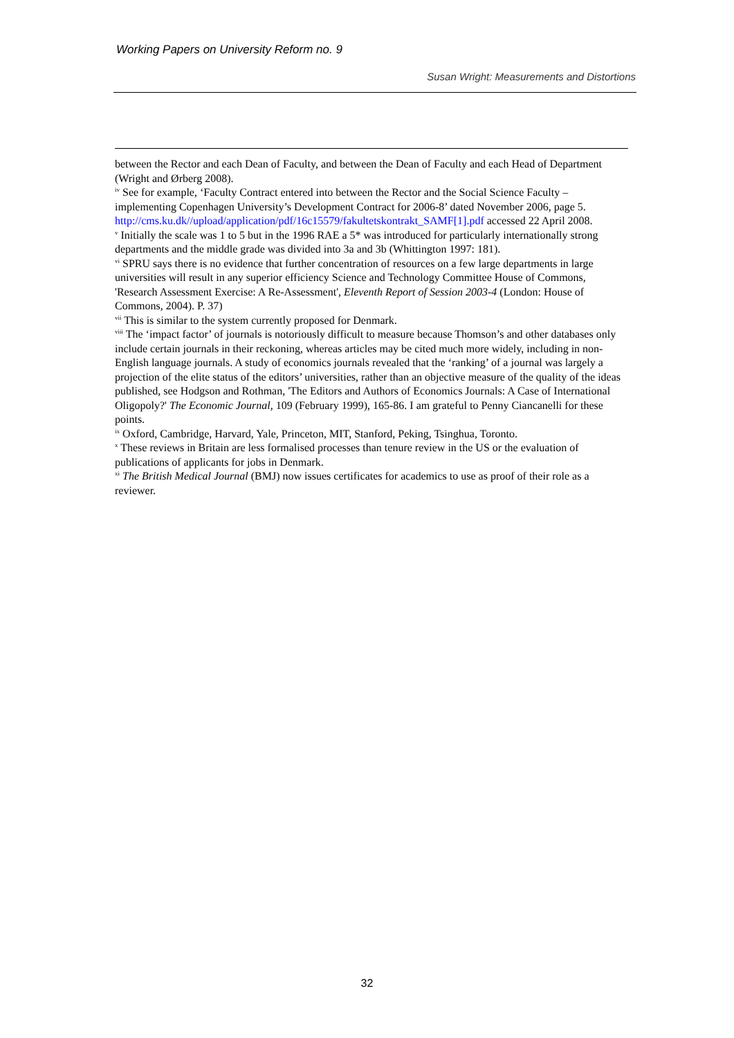Working Papers on University Reform no. 9
Susan Wright: Measurements and Distortions
between the Rector and each Dean of Faculty, and between the Dean of Faculty and each Head of Department (Wright and Ørberg 2008).
<sup>iv</sup> See for example, ‘Faculty Contract entered into between the Rector and the Social Science Faculty – implementing Copenhagen University’s Development Contract for 2006-8’ dated November 2006, page 5. http://cms.ku.dk//upload/application/pdf/16c15579/fakultetskontrakt_SAMF[1].pdf accessed 22 April 2008.
<sup>v</sup> Initially the scale was 1 to 5 but in the 1996 RAE a 5* was introduced for particularly internationally strong departments and the middle grade was divided into 3a and 3b (Whittington 1997: 181).
<sup>vi</sup> SPRU says there is no evidence that further concentration of resources on a few large departments in large universities will result in any superior efficiency Science and Technology Committee House of Commons, 'Research Assessment Exercise: A Re-Assessment', Eleventh Report of Session 2003-4 (London: House of Commons, 2004). P. 37)
<sup>vii</sup> This is similar to the system currently proposed for Denmark.
<sup>viii</sup> The ‘impact factor’ of journals is notoriously difficult to measure because Thomson’s and other databases only include certain journals in their reckoning, whereas articles may be cited much more widely, including in non-English language journals. A study of economics journals revealed that the ‘ranking’ of a journal was largely a projection of the elite status of the editors’ universities, rather than an objective measure of the quality of the ideas published, see Hodgson and Rothman, 'The Editors and Authors of Economics Journals: A Case of International Oligopoly?' The Economic Journal, 109 (February 1999), 165-86. I am grateful to Penny Ciancanelli for these points.
<sup>ix</sup> Oxford, Cambridge, Harvard, Yale, Princeton, MIT, Stanford, Peking, Tsinghua, Toronto.
<sup>x</sup> These reviews in Britain are less formalised processes than tenure review in the US or the evaluation of publications of applicants for jobs in Denmark.
<sup>xi</sup> The British Medical Journal (BMJ) now issues certificates for academics to use as proof of their role as a reviewer.
32